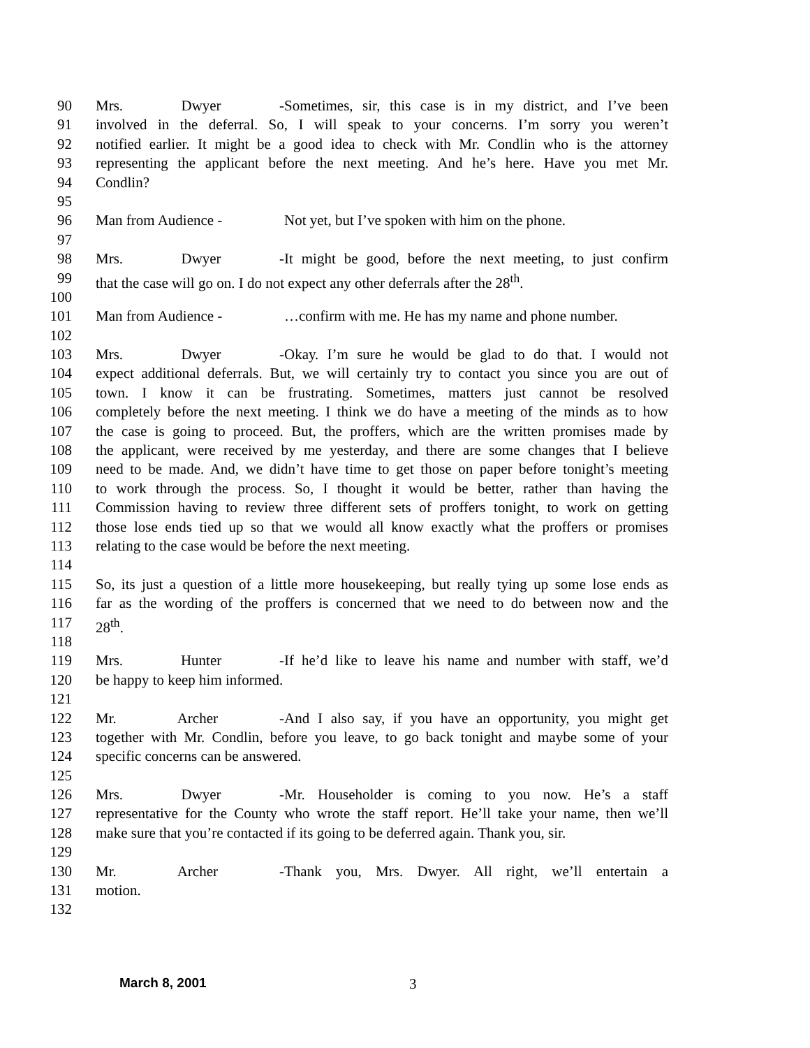90 Mrs. Dwyer - Sometimes, sir, this case is in my district, and I’ve been
91 involved in the deferral. So, I will speak to your concerns. I’m sorry you weren’t
92 notified earlier. It might be a good idea to check with Mr. Condlin who is the attorney
93 representing the applicant before the next meeting. And he’s here. Have you met Mr.
94 Condlin?
95
96 Man from Audience - Not yet, but I’ve spoken with him on the phone.
97
98 Mrs. Dwyer - It might be good, before the next meeting, to just confirm
99 that the case will go on. I do not expect any other deferrals after the 28<sup>th</sup>.
100
101 Man from Audience - …confirm with me. He has my name and phone number.
102
103 Mrs. Dwyer - Okay. I’m sure he would be glad to do that. I would not
104 expect additional deferrals. But, we will certainly try to contact you since you are out of
105 town. I know it can be frustrating. Sometimes, matters just cannot be resolved
106 completely before the next meeting. I think we do have a meeting of the minds as to how
107 the case is going to proceed. But, the proffers, which are the written promises made by
108 the applicant, were received by me yesterday, and there are some changes that I believe
109 need to be made. And, we didn’t have time to get those on paper before tonight’s meeting
110 to work through the process. So, I thought it would be better, rather than having the
111 Commission having to review three different sets of proffers tonight, to work on getting
112 those lose ends tied up so that we would all know exactly what the proffers or promises
113 relating to the case would be before the next meeting.
114
115 So, its just a question of a little more housekeeping, but really tying up some lose ends as
116 far as the wording of the proffers is concerned that we need to do between now and the
117 28<sup>th</sup>.
118
119 Mrs. Hunter - If he’d like to leave his name and number with staff, we’d
120 be happy to keep him informed.
121
122 Mr. Archer - And I also say, if you have an opportunity, you might get
123 together with Mr. Condlin, before you leave, to go back tonight and maybe some of your
124 specific concerns can be answered.
125
126 Mrs. Dwyer - Mr. Householder is coming to you now. He’s a staff
127 representative for the County who wrote the staff report. He’ll take your name, then we’ll
128 make sure that you’re contacted if its going to be deferred again. Thank you, sir.
129
130 Mr. Archer - Thank you, Mrs. Dwyer. All right, we’ll entertain a
131 motion.
132
March 8, 2001 3